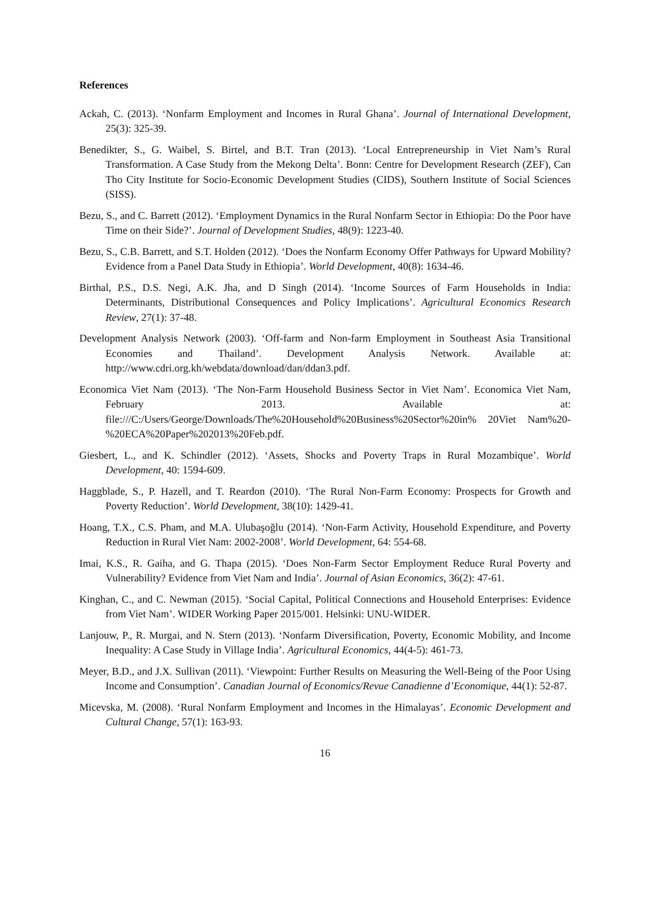References
Ackah, C. (2013). ‘Nonfarm Employment and Incomes in Rural Ghana’. Journal of International Development, 25(3): 325-39.
Benedikter, S., G. Waibel, S. Birtel, and B.T. Tran (2013). ‘Local Entrepreneurship in Viet Nam’s Rural Transformation. A Case Study from the Mekong Delta’. Bonn: Centre for Development Research (ZEF), Can Tho City Institute for Socio-Economic Development Studies (CIDS), Southern Institute of Social Sciences (SISS).
Bezu, S., and C. Barrett (2012). ‘Employment Dynamics in the Rural Nonfarm Sector in Ethiopia: Do the Poor have Time on their Side?’. Journal of Development Studies, 48(9): 1223-40.
Bezu, S., C.B. Barrett, and S.T. Holden (2012). ‘Does the Nonfarm Economy Offer Pathways for Upward Mobility? Evidence from a Panel Data Study in Ethiopia’. World Development, 40(8): 1634-46.
Birthal, P.S., D.S. Negi, A.K. Jha, and D Singh (2014). ‘Income Sources of Farm Households in India: Determinants, Distributional Consequences and Policy Implications’. Agricultural Economics Research Review, 27(1): 37-48.
Development Analysis Network (2003). ‘Off-farm and Non-farm Employment in Southeast Asia Transitional Economies and Thailand’. Development Analysis Network. Available at: http://www.cdri.org.kh/webdata/download/dan/ddan3.pdf.
Economica Viet Nam (2013). ‘The Non-Farm Household Business Sector in Viet Nam’. Economica Viet Nam, February 2013. Available at: file:///C:/Users/George/Downloads/The%20Household%20Business%20Sector%20in% 20Viet Nam%20-%20ECA%20Paper%202013%20Feb.pdf.
Giesbert, L., and K. Schindler (2012). ‘Assets, Shocks and Poverty Traps in Rural Mozambique’. World Development, 40: 1594-609.
Haggblade, S., P. Hazell, and T. Reardon (2010). ‘The Rural Non-Farm Economy: Prospects for Growth and Poverty Reduction’. World Development, 38(10): 1429-41.
Hoang, T.X., C.S. Pham, and M.A. Ulubaşoğlu (2014). ‘Non-Farm Activity, Household Expenditure, and Poverty Reduction in Rural Viet Nam: 2002-2008’. World Development, 64: 554-68.
Imai, K.S., R. Gaiha, and G. Thapa (2015). ‘Does Non-Farm Sector Employment Reduce Rural Poverty and Vulnerability? Evidence from Viet Nam and India’. Journal of Asian Economics, 36(2): 47-61.
Kinghan, C., and C. Newman (2015). ‘Social Capital, Political Connections and Household Enterprises: Evidence from Viet Nam’. WIDER Working Paper 2015/001. Helsinki: UNU-WIDER.
Lanjouw, P., R. Murgai, and N. Stern (2013). ‘Nonfarm Diversification, Poverty, Economic Mobility, and Income Inequality: A Case Study in Village India’. Agricultural Economics, 44(4-5): 461-73.
Meyer, B.D., and J.X. Sullivan (2011). ‘Viewpoint: Further Results on Measuring the Well-Being of the Poor Using Income and Consumption’. Canadian Journal of Economics/Revue Canadienne d’Economique, 44(1): 52-87.
Micevska, M. (2008). ‘Rural Nonfarm Employment and Incomes in the Himalayas’. Economic Development and Cultural Change, 57(1): 163-93.
16